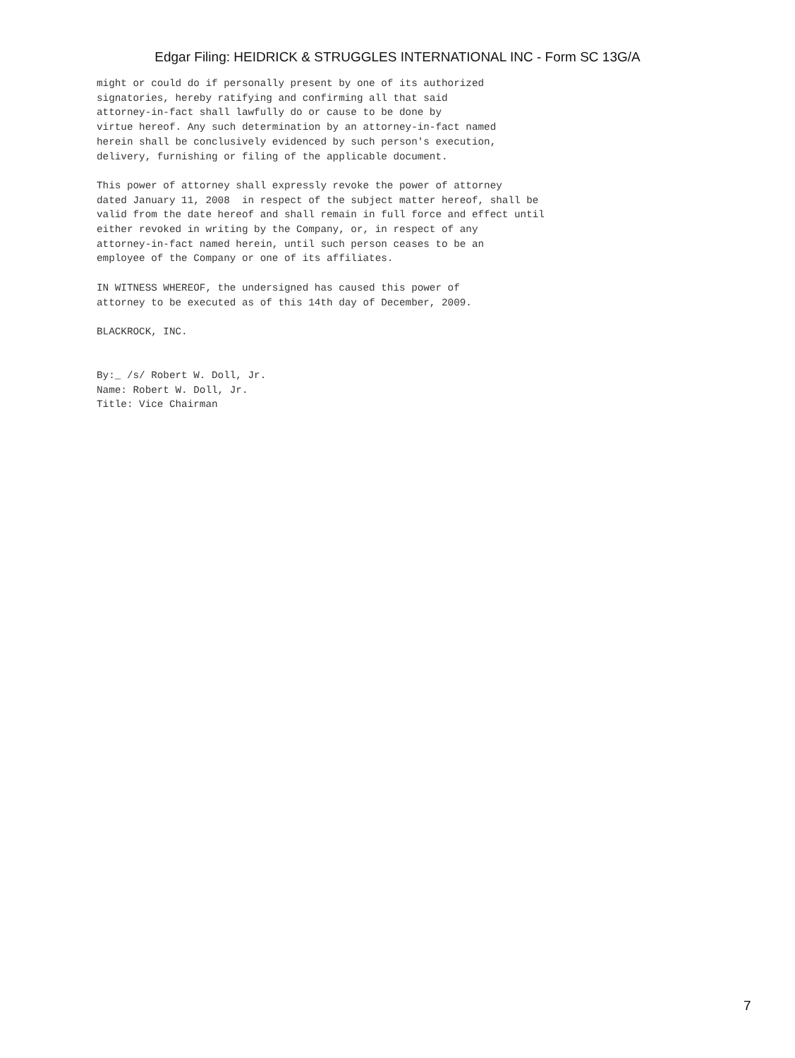Edgar Filing: HEIDRICK & STRUGGLES INTERNATIONAL INC - Form SC 13G/A
might or could do if personally present by one of its authorized
signatories, hereby ratifying and confirming all that said
attorney-in-fact shall lawfully do or cause to be done by
virtue hereof. Any such determination by an attorney-in-fact named
herein shall be conclusively evidenced by such person's execution,
delivery, furnishing or filing of the applicable document.

This power of attorney shall expressly revoke the power of attorney
dated January 11, 2008  in respect of the subject matter hereof, shall be
valid from the date hereof and shall remain in full force and effect until
either revoked in writing by the Company, or, in respect of any
attorney-in-fact named herein, until such person ceases to be an
employee of the Company or one of its affiliates.

IN WITNESS WHEREOF, the undersigned has caused this power of
attorney to be executed as of this 14th day of December, 2009.

BLACKROCK, INC.


By:_ /s/ Robert W. Doll, Jr.
Name: Robert W. Doll, Jr.
Title: Vice Chairman
7